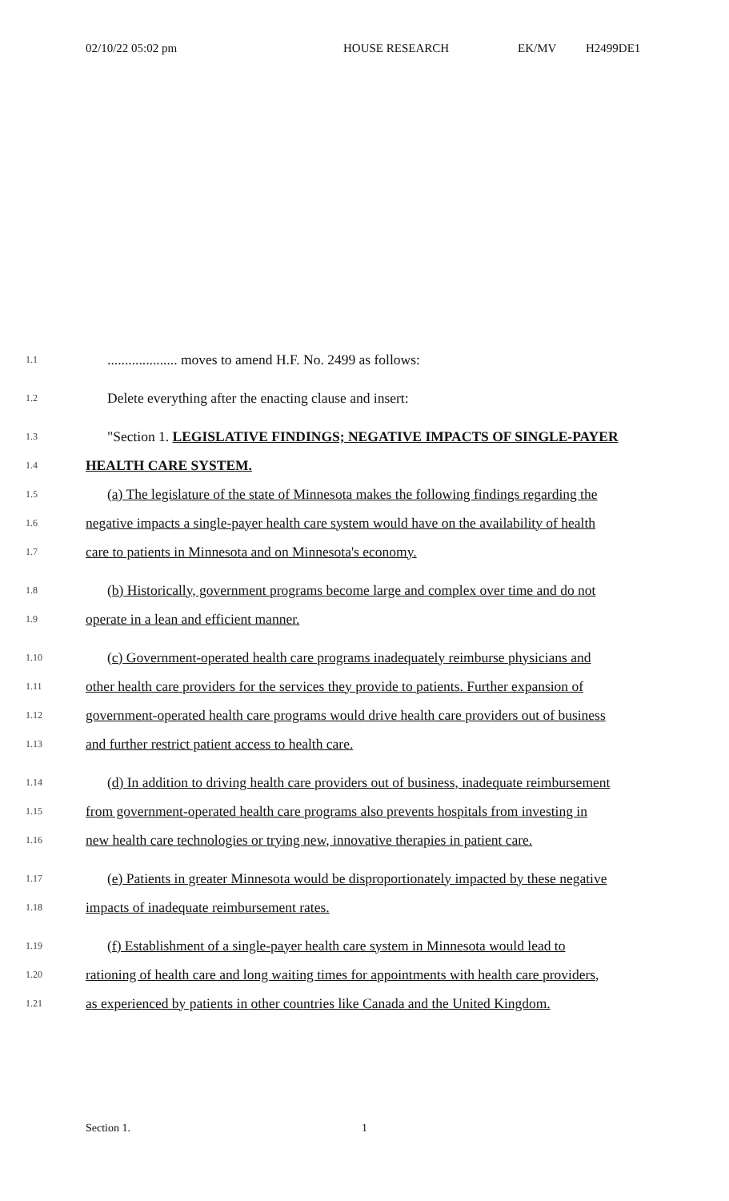02/10/22 05:02 pm HOUSE RESEARCH EK/MV H2499DE1
1.1.................... moves to amend H.F. No. 2499 as follows:
1.2 Delete everything after the enacting clause and insert:
1.3 "Section 1. LEGISLATIVE FINDINGS; NEGATIVE IMPACTS OF SINGLE-PAYER
1.4 HEALTH CARE SYSTEM.
1.5 (a) The legislature of the state of Minnesota makes the following findings regarding the
1.6 negative impacts a single-payer health care system would have on the availability of health
1.7 care to patients in Minnesota and on Minnesota's economy.
1.8 (b) Historically, government programs become large and complex over time and do not
1.9 operate in a lean and efficient manner.
1.10 (c) Government-operated health care programs inadequately reimburse physicians and
1.11 other health care providers for the services they provide to patients. Further expansion of
1.12 government-operated health care programs would drive health care providers out of business
1.13 and further restrict patient access to health care.
1.14 (d) In addition to driving health care providers out of business, inadequate reimbursement
1.15 from government-operated health care programs also prevents hospitals from investing in
1.16 new health care technologies or trying new, innovative therapies in patient care.
1.17 (e) Patients in greater Minnesota would be disproportionately impacted by these negative
1.18 impacts of inadequate reimbursement rates.
1.19 (f) Establishment of a single-payer health care system in Minnesota would lead to
1.20 rationing of health care and long waiting times for appointments with health care providers,
1.21 as experienced by patients in other countries like Canada and the United Kingdom.
Section 1. 1